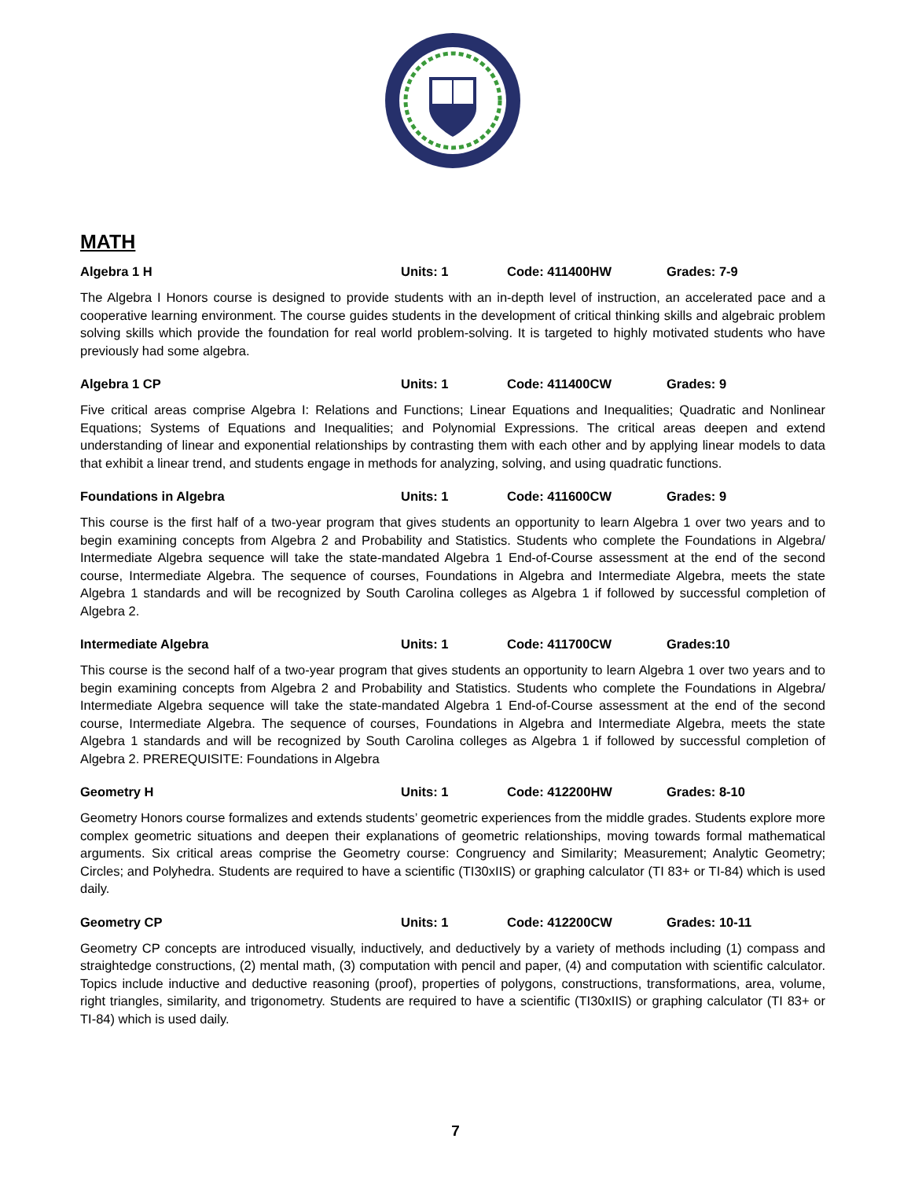MATH
Algebra 1 H Units: 1 Code: 411400HW Grades: 7-9
The Algebra I Honors course is designed to provide students with an in-depth level of instruction, an accelerated pace and a cooperative learning environment. The course guides students in the development of critical thinking skills and algebraic problem solving skills which provide the foundation for real world problem-solving. It is targeted to highly motivated students who have previously had some algebra.
Algebra 1 CP Units: 1 Code: 411400CW Grades: 9
Five critical areas comprise Algebra I: Relations and Functions; Linear Equations and Inequalities; Quadratic and Nonlinear Equations; Systems of Equations and Inequalities; and Polynomial Expressions. The critical areas deepen and extend understanding of linear and exponential relationships by contrasting them with each other and by applying linear models to data that exhibit a linear trend, and students engage in methods for analyzing, solving, and using quadratic functions.
Foundations in Algebra Units: 1 Code: 411600CW Grades: 9
This course is the first half of a two-year program that gives students an opportunity to learn Algebra 1 over two years and to begin examining concepts from Algebra 2 and Probability and Statistics. Students who complete the Foundations in Algebra/ Intermediate Algebra sequence will take the state-mandated Algebra 1 End-of-Course assessment at the end of the second course, Intermediate Algebra. The sequence of courses, Foundations in Algebra and Intermediate Algebra, meets the state Algebra 1 standards and will be recognized by South Carolina colleges as Algebra 1 if followed by successful completion of Algebra 2.
Intermediate Algebra Units: 1 Code: 411700CW Grades:10
This course is the second half of a two-year program that gives students an opportunity to learn Algebra 1 over two years and to begin examining concepts from Algebra 2 and Probability and Statistics. Students who complete the Foundations in Algebra/ Intermediate Algebra sequence will take the state-mandated Algebra 1 End-of-Course assessment at the end of the second course, Intermediate Algebra. The sequence of courses, Foundations in Algebra and Intermediate Algebra, meets the state Algebra 1 standards and will be recognized by South Carolina colleges as Algebra 1 if followed by successful completion of Algebra 2. PREREQUISITE: Foundations in Algebra
Geometry H Units: 1 Code: 412200HW Grades: 8-10
Geometry Honors course formalizes and extends students’ geometric experiences from the middle grades. Students explore more complex geometric situations and deepen their explanations of geometric relationships, moving towards formal mathematical arguments. Six critical areas comprise the Geometry course: Congruency and Similarity; Measurement; Analytic Geometry; Circles; and Polyhedra. Students are required to have a scientific (TI30xIIS) or graphing calculator (TI 83+ or TI-84) which is used daily.
Geometry CP Units: 1 Code: 412200CW Grades: 10-11
Geometry CP concepts are introduced visually, inductively, and deductively by a variety of methods including (1) compass and straightedge constructions, (2) mental math, (3) computation with pencil and paper, (4) and computation with scientific calculator. Topics include inductive and deductive reasoning (proof), properties of polygons, constructions, transformations, area, volume, right triangles, similarity, and trigonometry. Students are required to have a scientific (TI30xIIS) or graphing calculator (TI 83+ or TI-84) which is used daily.
7